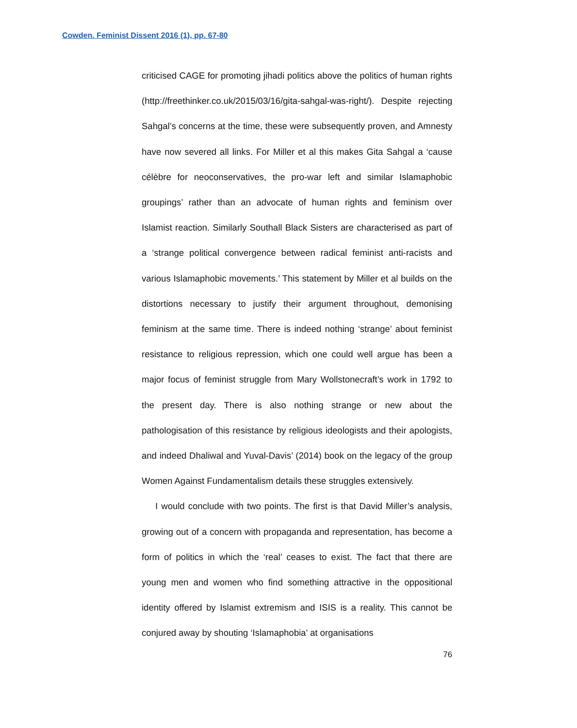Cowden. Feminist Dissent 2016 (1), pp. 67-80
criticised CAGE for promoting jihadi politics above the politics of human rights (http://freethinker.co.uk/2015/03/16/gita-sahgal-was-right/). Despite rejecting Sahgal’s concerns at the time, these were subsequently proven, and Amnesty have now severed all links. For Miller et al this makes Gita Sahgal a ‘cause célèbre for neoconservatives, the pro-war left and similar Islamaphobic groupings’ rather than an advocate of human rights and feminism over Islamist reaction. Similarly Southall Black Sisters are characterised as part of a ‘strange political convergence between radical feminist anti-racists and various Islamaphobic movements.’ This statement by Miller et al builds on the distortions necessary to justify their argument throughout, demonising feminism at the same time. There is indeed nothing ‘strange’ about feminist resistance to religious repression, which one could well argue has been a major focus of feminist struggle from Mary Wollstonecraft’s work in 1792 to the present day. There is also nothing strange or new about the pathologisation of this resistance by religious ideologists and their apologists, and indeed Dhaliwal and Yuval-Davis’ (2014) book on the legacy of the group Women Against Fundamentalism details these struggles extensively.
I would conclude with two points. The first is that David Miller’s analysis, growing out of a concern with propaganda and representation, has become a form of politics in which the ‘real’ ceases to exist. The fact that there are young men and women who find something attractive in the oppositional identity offered by Islamist extremism and ISIS is a reality. This cannot be conjured away by shouting ‘Islamaphobia’ at organisations
76